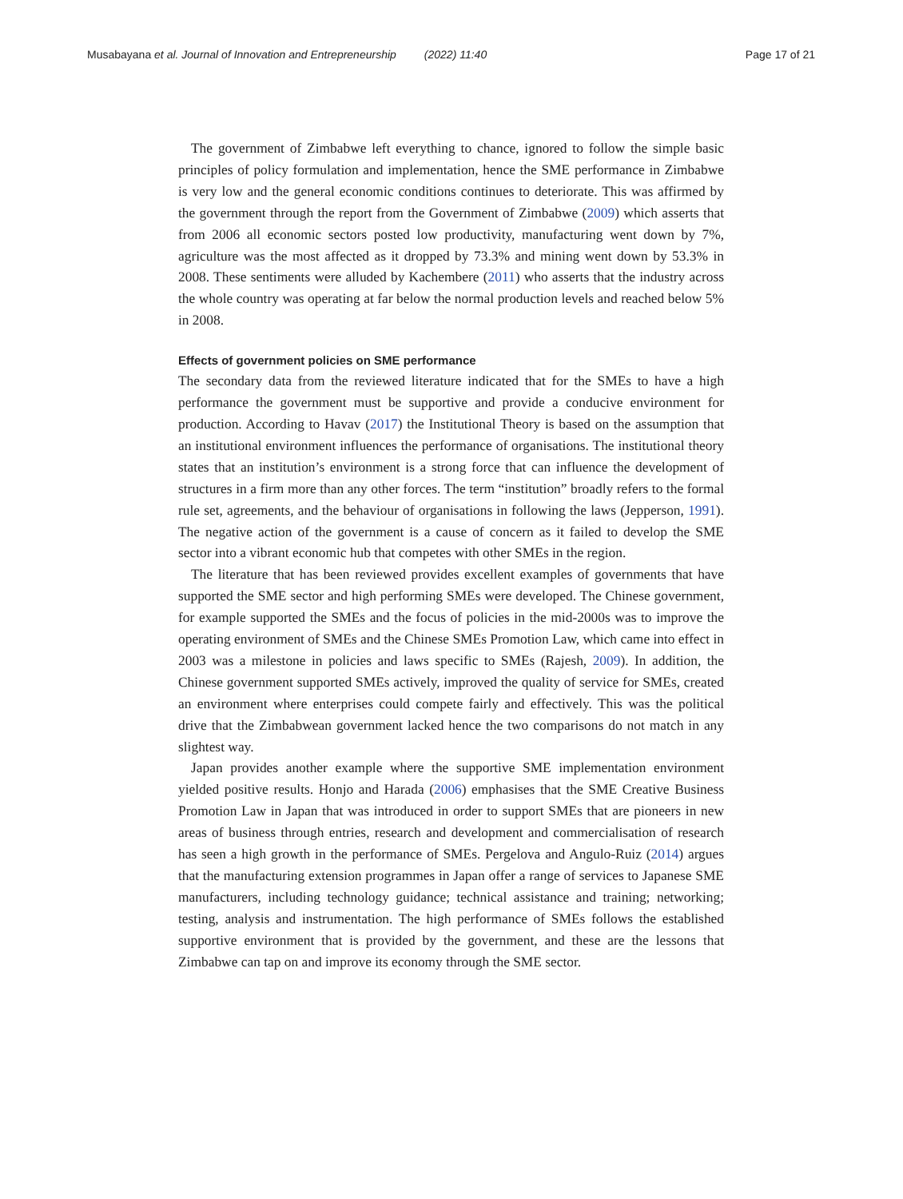Musabayana et al. Journal of Innovation and Entrepreneurship (2022) 11:40 Page 17 of 21
The government of Zimbabwe left everything to chance, ignored to follow the simple basic principles of policy formulation and implementation, hence the SME performance in Zimbabwe is very low and the general economic conditions continues to deteriorate. This was affirmed by the government through the report from the Government of Zimbabwe (2009) which asserts that from 2006 all economic sectors posted low productivity, manufacturing went down by 7%, agriculture was the most affected as it dropped by 73.3% and mining went down by 53.3% in 2008. These sentiments were alluded by Kachembere (2011) who asserts that the industry across the whole country was operating at far below the normal production levels and reached below 5% in 2008.
Effects of government policies on SME performance
The secondary data from the reviewed literature indicated that for the SMEs to have a high performance the government must be supportive and provide a conducive environment for production. According to Havav (2017) the Institutional Theory is based on the assumption that an institutional environment influences the performance of organisations. The institutional theory states that an institution’s environment is a strong force that can influence the development of structures in a firm more than any other forces. The term “institution” broadly refers to the formal rule set, agreements, and the behaviour of organisations in following the laws (Jepperson, 1991). The negative action of the government is a cause of concern as it failed to develop the SME sector into a vibrant economic hub that competes with other SMEs in the region.
The literature that has been reviewed provides excellent examples of governments that have supported the SME sector and high performing SMEs were developed. The Chinese government, for example supported the SMEs and the focus of policies in the mid-2000s was to improve the operating environment of SMEs and the Chinese SMEs Promotion Law, which came into effect in 2003 was a milestone in policies and laws specific to SMEs (Rajesh, 2009). In addition, the Chinese government supported SMEs actively, improved the quality of service for SMEs, created an environment where enterprises could compete fairly and effectively. This was the political drive that the Zimbabwean government lacked hence the two comparisons do not match in any slightest way.
Japan provides another example where the supportive SME implementation environment yielded positive results. Honjo and Harada (2006) emphasises that the SME Creative Business Promotion Law in Japan that was introduced in order to support SMEs that are pioneers in new areas of business through entries, research and development and commercialisation of research has seen a high growth in the performance of SMEs. Pergelova and Angulo-Ruiz (2014) argues that the manufacturing extension programmes in Japan offer a range of services to Japanese SME manufacturers, including technology guidance; technical assistance and training; networking; testing, analysis and instrumentation. The high performance of SMEs follows the established supportive environment that is provided by the government, and these are the lessons that Zimbabwe can tap on and improve its economy through the SME sector.